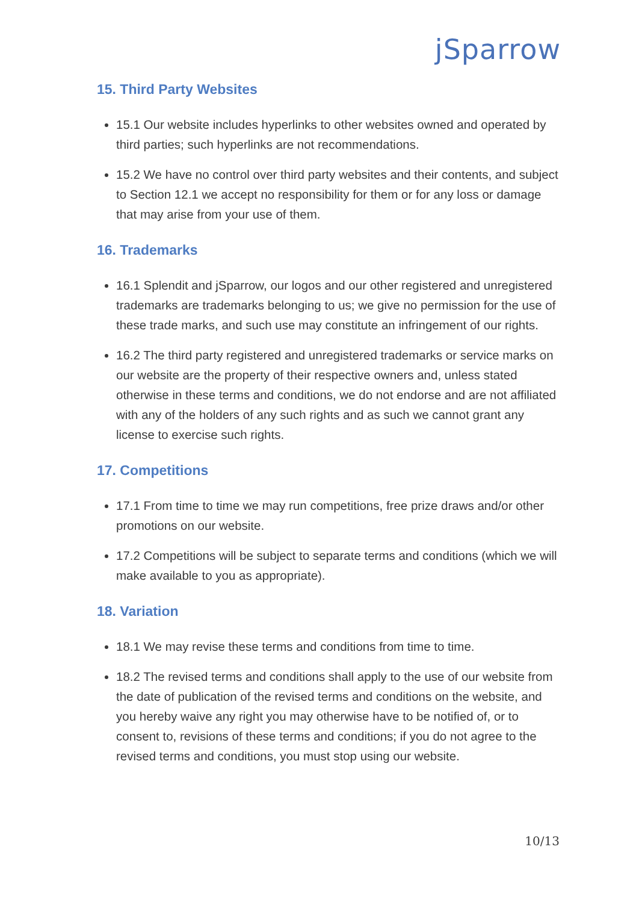jSparrow
15. Third Party Websites
15.1 Our website includes hyperlinks to other websites owned and operated by third parties; such hyperlinks are not recommendations.
15.2 We have no control over third party websites and their contents, and subject to Section 12.1 we accept no responsibility for them or for any loss or damage that may arise from your use of them.
16. Trademarks
16.1 Splendit and jSparrow, our logos and our other registered and unregistered trademarks are trademarks belonging to us; we give no permission for the use of these trade marks, and such use may constitute an infringement of our rights.
16.2 The third party registered and unregistered trademarks or service marks on our website are the property of their respective owners and, unless stated otherwise in these terms and conditions, we do not endorse and are not affiliated with any of the holders of any such rights and as such we cannot grant any license to exercise such rights.
17. Competitions
17.1 From time to time we may run competitions, free prize draws and/or other promotions on our website.
17.2 Competitions will be subject to separate terms and conditions (which we will make available to you as appropriate).
18. Variation
18.1 We may revise these terms and conditions from time to time.
18.2 The revised terms and conditions shall apply to the use of our website from the date of publication of the revised terms and conditions on the website, and you hereby waive any right you may otherwise have to be notified of, or to consent to, revisions of these terms and conditions; if you do not agree to the revised terms and conditions, you must stop using our website.
10/13